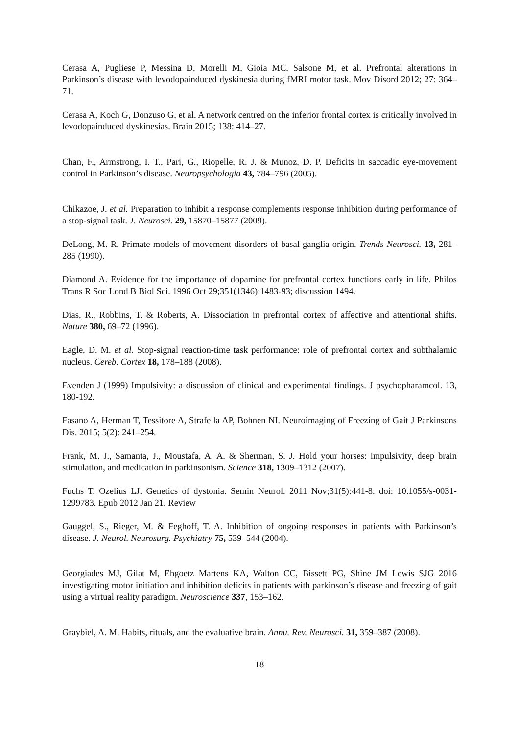Cerasa A, Pugliese P, Messina D, Morelli M, Gioia MC, Salsone M, et al. Prefrontal alterations in Parkinson’s disease with levodopainduced dyskinesia during fMRI motor task. Mov Disord 2012; 27: 364–71.
Cerasa A, Koch G, Donzuso G, et al. A network centred on the inferior frontal cortex is critically involved in levodopainduced dyskinesias. Brain 2015; 138: 414–27.
Chan, F., Armstrong, I. T., Pari, G., Riopelle, R. J. & Munoz, D. P. Deficits in saccadic eye-movement control in Parkinson’s disease. Neuropsychologia 43, 784–796 (2005).
Chikazoe, J. et al. Preparation to inhibit a response complements response inhibition during performance of a stop-signal task. J. Neurosci. 29, 15870–15877 (2009).
DeLong, M. R. Primate models of movement disorders of basal ganglia origin. Trends Neurosci. 13, 281–285 (1990).
Diamond A. Evidence for the importance of dopamine for prefrontal cortex functions early in life. Philos Trans R Soc Lond B Biol Sci. 1996 Oct 29;351(1346):1483-93; discussion 1494.
Dias, R., Robbins, T. & Roberts, A. Dissociation in prefrontal cortex of affective and attentional shifts. Nature 380, 69–72 (1996).
Eagle, D. M. et al. Stop-signal reaction-time task performance: role of prefrontal cortex and subthalamic nucleus. Cereb. Cortex 18, 178–188 (2008).
Evenden J (1999) Impulsivity: a discussion of clinical and experimental findings. J psychopharamcol. 13, 180-192.
Fasano A, Herman T, Tessitore A, Strafella AP, Bohnen NI. Neuroimaging of Freezing of Gait J Parkinsons Dis. 2015; 5(2): 241–254.
Frank, M. J., Samanta, J., Moustafa, A. A. & Sherman, S. J. Hold your horses: impulsivity, deep brain stimulation, and medication in parkinsonism. Science 318, 1309–1312 (2007).
Fuchs T, Ozelius LJ. Genetics of dystonia. Semin Neurol. 2011 Nov;31(5):441-8. doi: 10.1055/s-0031-1299783. Epub 2012 Jan 21. Review
Gauggel, S., Rieger, M. & Feghoff, T. A. Inhibition of ongoing responses in patients with Parkinson’s disease. J. Neurol. Neurosurg. Psychiatry 75, 539–544 (2004).
Georgiades MJ, Gilat M, Ehgoetz Martens KA, Walton CC, Bissett PG, Shine JM Lewis SJG 2016 investigating motor initiation and inhibition deficits in patients with parkinson’s disease and freezing of gait using a virtual reality paradigm. Neuroscience 337, 153–162.
Graybiel, A. M. Habits, rituals, and the evaluative brain. Annu. Rev. Neurosci. 31, 359–387 (2008).
18